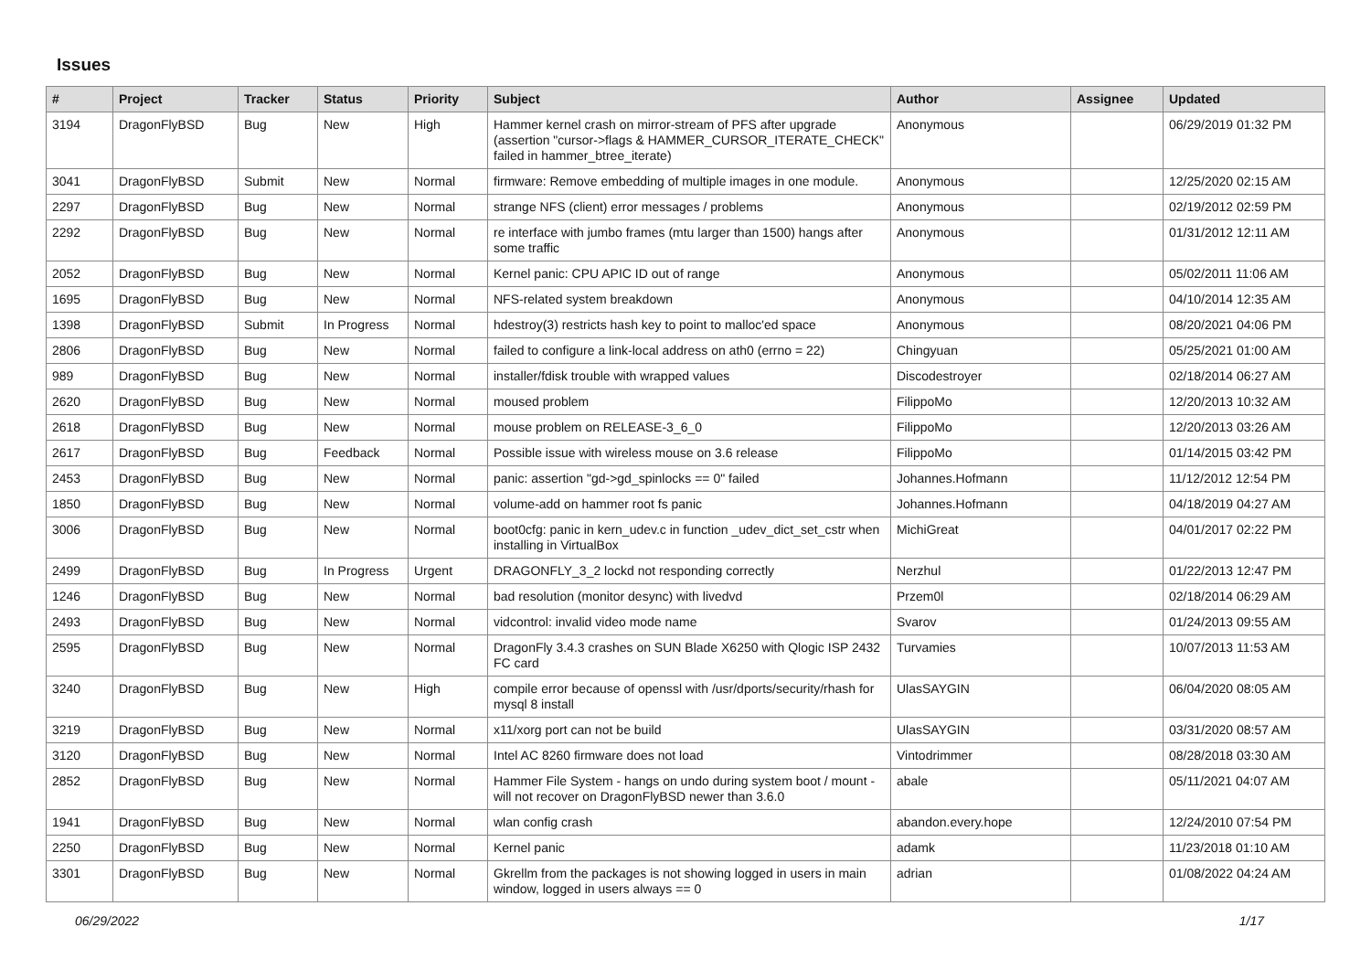Issues
| # | Project | Tracker | Status | Priority | Subject | Author | Assignee | Updated |
| --- | --- | --- | --- | --- | --- | --- | --- | --- |
| 3194 | DragonFlyBSD | Bug | New | High | Hammer kernel crash on mirror-stream of PFS after upgrade (assertion "cursor->flags & HAMMER_CURSOR_ITERATE_CHECK" failed in hammer_btree_iterate) | Anonymous | | 06/29/2019 01:32 PM |
| 3041 | DragonFlyBSD | Submit | New | Normal | firmware: Remove embedding of multiple images in one module. | Anonymous | | 12/25/2020 02:15 AM |
| 2297 | DragonFlyBSD | Bug | New | Normal | strange NFS (client) error messages / problems | Anonymous | | 02/19/2012 02:59 PM |
| 2292 | DragonFlyBSD | Bug | New | Normal | re interface with jumbo frames (mtu larger than 1500) hangs after some traffic | Anonymous | | 01/31/2012 12:11 AM |
| 2052 | DragonFlyBSD | Bug | New | Normal | Kernel panic: CPU APIC ID out of range | Anonymous | | 05/02/2011 11:06 AM |
| 1695 | DragonFlyBSD | Bug | New | Normal | NFS-related system breakdown | Anonymous | | 04/10/2014 12:35 AM |
| 1398 | DragonFlyBSD | Submit | In Progress | Normal | hdestroy(3) restricts hash key to point to malloc'ed space | Anonymous | | 08/20/2021 04:06 PM |
| 2806 | DragonFlyBSD | Bug | New | Normal | failed to configure a link-local address on ath0 (errno = 22) | Chingyuan | | 05/25/2021 01:00 AM |
| 989 | DragonFlyBSD | Bug | New | Normal | installer/fdisk trouble with wrapped values | Discodestroyer | | 02/18/2014 06:27 AM |
| 2620 | DragonFlyBSD | Bug | New | Normal | moused problem | FilippoMo | | 12/20/2013 10:32 AM |
| 2618 | DragonFlyBSD | Bug | New | Normal | mouse problem on RELEASE-3_6_0 | FilippoMo | | 12/20/2013 03:26 AM |
| 2617 | DragonFlyBSD | Bug | Feedback | Normal | Possible issue with wireless mouse on 3.6 release | FilippoMo | | 01/14/2015 03:42 PM |
| 2453 | DragonFlyBSD | Bug | New | Normal | panic: assertion "gd->gd_spinlocks == 0" failed | Johannes.Hofmann | | 11/12/2012 12:54 PM |
| 1850 | DragonFlyBSD | Bug | New | Normal | volume-add on hammer root fs panic | Johannes.Hofmann | | 04/18/2019 04:27 AM |
| 3006 | DragonFlyBSD | Bug | New | Normal | boot0cfg: panic in kern_udev.c in function _udev_dict_set_cstr when installing in VirtualBox | MichiGreat | | 04/01/2017 02:22 PM |
| 2499 | DragonFlyBSD | Bug | In Progress | Urgent | DRAGONFLY_3_2 lockd not responding correctly | Nerzhul | | 01/22/2013 12:47 PM |
| 1246 | DragonFlyBSD | Bug | New | Normal | bad resolution (monitor desync) with livedvd | Przem0l | | 02/18/2014 06:29 AM |
| 2493 | DragonFlyBSD | Bug | New | Normal | vidcontrol: invalid video mode name | Svarov | | 01/24/2013 09:55 AM |
| 2595 | DragonFlyBSD | Bug | New | Normal | DragonFly 3.4.3 crashes on SUN Blade X6250 with Qlogic ISP 2432 FC card | Turvamies | | 10/07/2013 11:53 AM |
| 3240 | DragonFlyBSD | Bug | New | High | compile error because of openssl with /usr/dports/security/rhash for mysql 8 install | UlasSAYGIN | | 06/04/2020 08:05 AM |
| 3219 | DragonFlyBSD | Bug | New | Normal | x11/xorg port can not be build | UlasSAYGIN | | 03/31/2020 08:57 AM |
| 3120 | DragonFlyBSD | Bug | New | Normal | Intel AC 8260 firmware does not load | Vintodrimmer | | 08/28/2018 03:30 AM |
| 2852 | DragonFlyBSD | Bug | New | Normal | Hammer File System - hangs on undo during system boot / mount - will not recover on DragonFlyBSD newer than 3.6.0 | abale | | 05/11/2021 04:07 AM |
| 1941 | DragonFlyBSD | Bug | New | Normal | wlan config crash | abandon.every.hope | | 12/24/2010 07:54 PM |
| 2250 | DragonFlyBSD | Bug | New | Normal | Kernel panic | adamk | | 11/23/2018 01:10 AM |
| 3301 | DragonFlyBSD | Bug | New | Normal | Gkrellm from the packages is not showing logged in users in main window, logged in users always == 0 | adrian | | 01/08/2022 04:24 AM |
06/29/2022 1/17